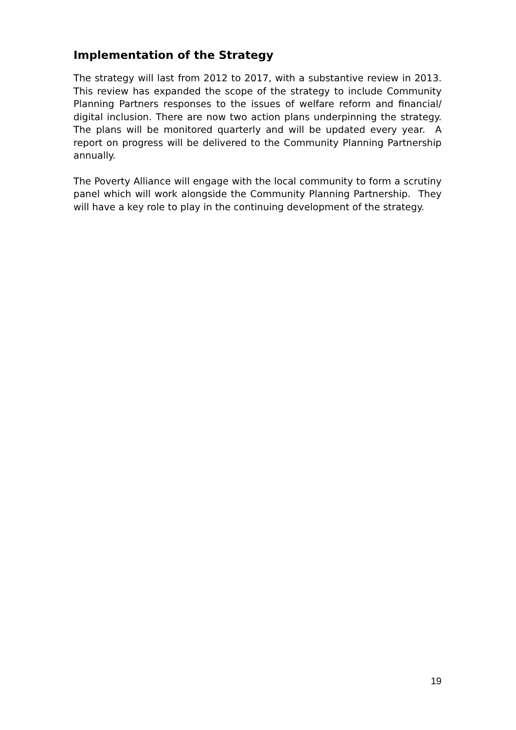Implementation of the Strategy
The strategy will last from 2012 to 2017, with a substantive review in 2013. This review has expanded the scope of the strategy to include Community Planning Partners responses to the issues of welfare reform and financial/ digital inclusion. There are now two action plans underpinning the strategy. The plans will be monitored quarterly and will be updated every year. A report on progress will be delivered to the Community Planning Partnership annually.
The Poverty Alliance will engage with the local community to form a scrutiny panel which will work alongside the Community Planning Partnership. They will have a key role to play in the continuing development of the strategy.
19